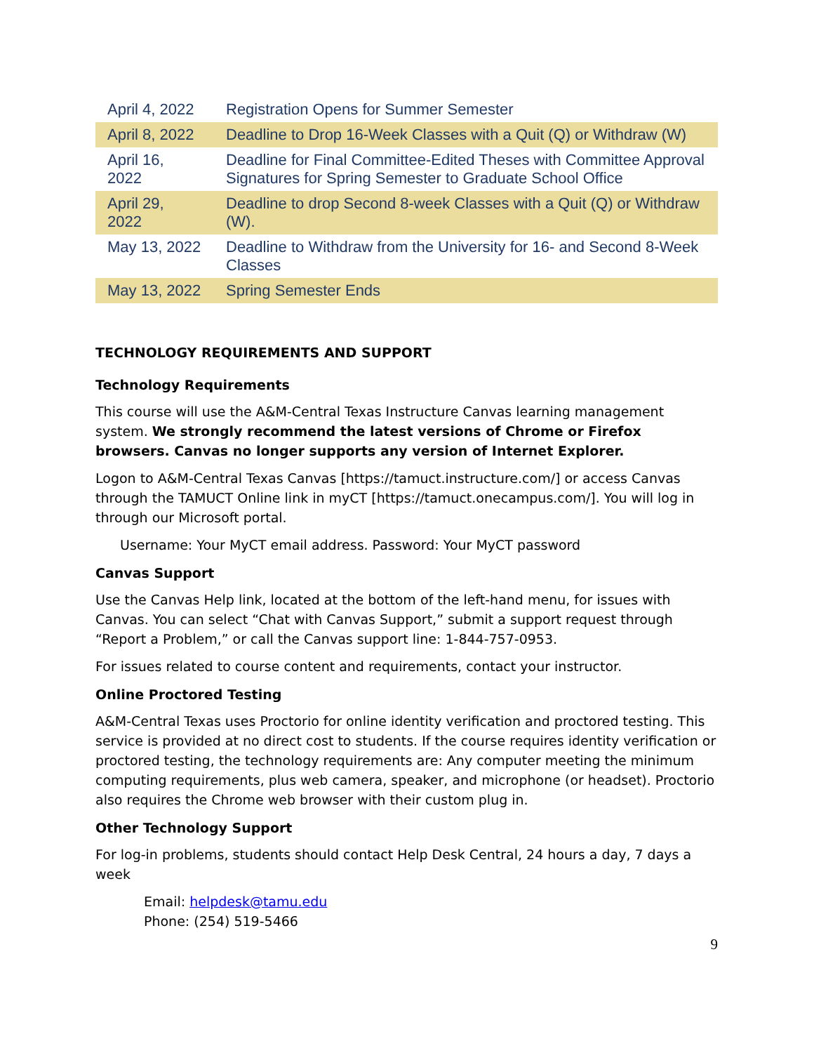| April 4, 2022 | Registration Opens for Summer Semester |
| April 8, 2022 | Deadline to Drop 16-Week Classes with a Quit (Q) or Withdraw (W) |
| April 16, 2022 | Deadline for Final Committee-Edited Theses with Committee Approval Signatures for Spring Semester to Graduate School Office |
| April 29, 2022 | Deadline to drop Second 8-week Classes with a Quit (Q) or Withdraw (W). |
| May 13, 2022 | Deadline to Withdraw from the University for 16- and Second 8-Week Classes |
| May 13, 2022 | Spring Semester Ends |
TECHNOLOGY REQUIREMENTS AND SUPPORT
Technology Requirements
This course will use the A&M-Central Texas Instructure Canvas learning management system. We strongly recommend the latest versions of Chrome or Firefox browsers. Canvas no longer supports any version of Internet Explorer.
Logon to A&M-Central Texas Canvas [https://tamuct.instructure.com/] or access Canvas through the TAMUCT Online link in myCT [https://tamuct.onecampus.com/]. You will log in through our Microsoft portal.
Username: Your MyCT email address. Password: Your MyCT password
Canvas Support
Use the Canvas Help link, located at the bottom of the left-hand menu, for issues with Canvas. You can select “Chat with Canvas Support,” submit a support request through “Report a Problem,” or call the Canvas support line: 1-844-757-0953.
For issues related to course content and requirements, contact your instructor.
Online Proctored Testing
A&M-Central Texas uses Proctorio for online identity verification and proctored testing. This service is provided at no direct cost to students. If the course requires identity verification or proctored testing, the technology requirements are: Any computer meeting the minimum computing requirements, plus web camera, speaker, and microphone (or headset). Proctorio also requires the Chrome web browser with their custom plug in.
Other Technology Support
For log-in problems, students should contact Help Desk Central, 24 hours a day, 7 days a week
Email: helpdesk@tamu.edu
Phone: (254) 519-5466
9